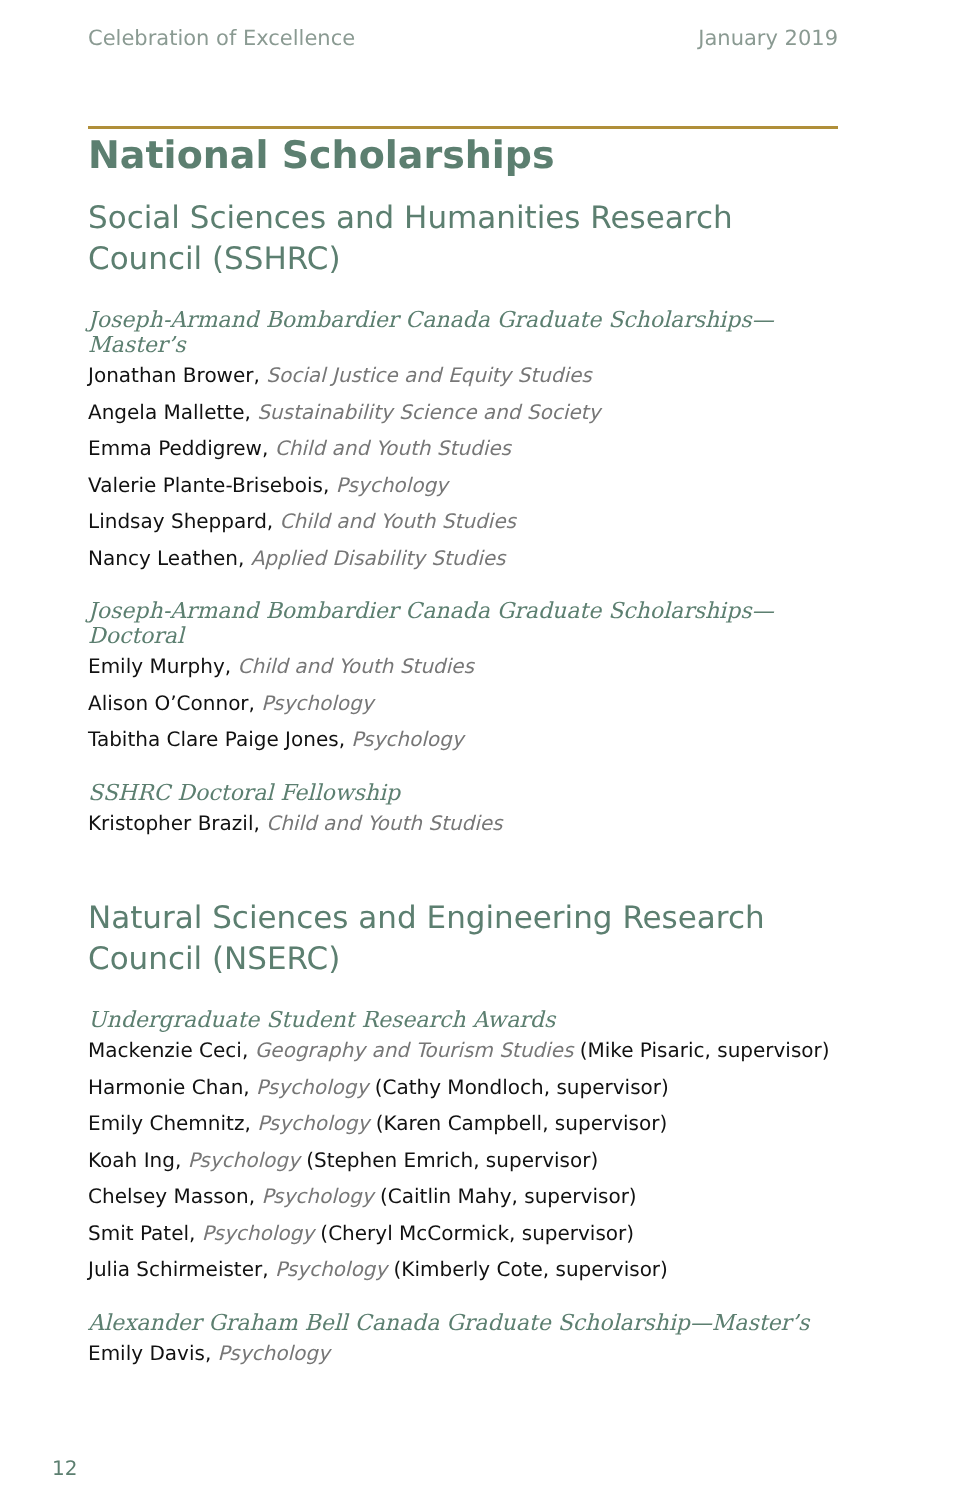Celebration of Excellence January 2019
National Scholarships
Social Sciences and Humanities Research Council (SSHRC)
Joseph-Armand Bombardier Canada Graduate Scholarships—Master’s
Jonathan Brower, Social Justice and Equity Studies
Angela Mallette, Sustainability Science and Society
Emma Peddigrew, Child and Youth Studies
Valerie Plante-Brisebois, Psychology
Lindsay Sheppard, Child and Youth Studies
Nancy Leathen, Applied Disability Studies
Joseph-Armand Bombardier Canada Graduate Scholarships—Doctoral
Emily Murphy, Child and Youth Studies
Alison O’Connor, Psychology
Tabitha Clare Paige Jones, Psychology
SSHRC Doctoral Fellowship
Kristopher Brazil, Child and Youth Studies
Natural Sciences and Engineering Research Council (NSERC)
Undergraduate Student Research Awards
Mackenzie Ceci, Geography and Tourism Studies (Mike Pisaric, supervisor)
Harmonie Chan, Psychology (Cathy Mondloch, supervisor)
Emily Chemnitz, Psychology (Karen Campbell, supervisor)
Koah Ing, Psychology (Stephen Emrich, supervisor)
Chelsey Masson, Psychology (Caitlin Mahy, supervisor)
Smit Patel, Psychology (Cheryl McCormick, supervisor)
Julia Schirmeister, Psychology (Kimberly Cote, supervisor)
Alexander Graham Bell Canada Graduate Scholarship—Master’s
Emily Davis, Psychology
12